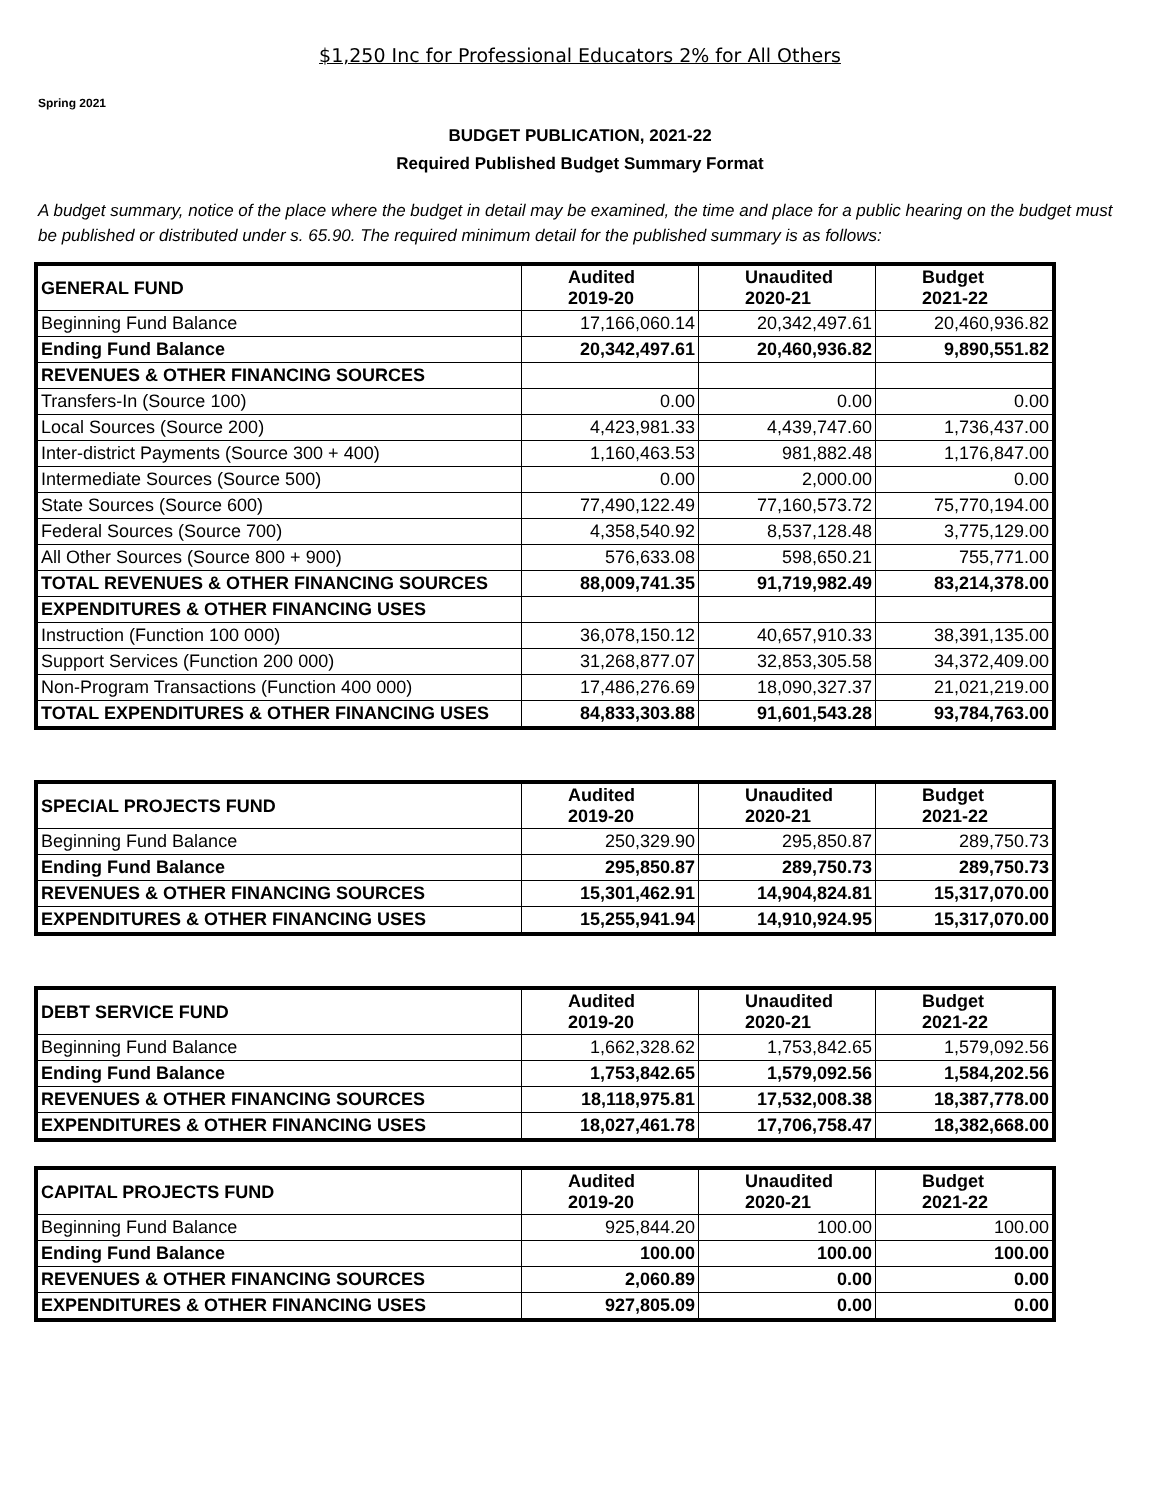$1,250 Inc for Professional Educators 2% for All Others
Spring 2021
BUDGET PUBLICATION, 2021-22
Required Published Budget Summary Format
A budget summary, notice of the place where the budget in detail may be examined, the time and place for a public hearing on the budget must be published or distributed under s. 65.90. The required minimum detail for the published summary is as follows:
| GENERAL FUND | Audited 2019-20 | Unaudited 2020-21 | Budget 2021-22 |
| --- | --- | --- | --- |
| Beginning Fund Balance | 17,166,060.14 | 20,342,497.61 | 20,460,936.82 |
| Ending Fund Balance | 20,342,497.61 | 20,460,936.82 | 9,890,551.82 |
| REVENUES & OTHER FINANCING SOURCES | | | |
| Transfers-In (Source 100) | 0.00 | 0.00 | 0.00 |
| Local Sources (Source 200) | 4,423,981.33 | 4,439,747.60 | 1,736,437.00 |
| Inter-district Payments (Source 300 + 400) | 1,160,463.53 | 981,882.48 | 1,176,847.00 |
| Intermediate Sources (Source 500) | 0.00 | 2,000.00 | 0.00 |
| State Sources (Source 600) | 77,490,122.49 | 77,160,573.72 | 75,770,194.00 |
| Federal Sources (Source 700) | 4,358,540.92 | 8,537,128.48 | 3,775,129.00 |
| All Other Sources (Source 800 + 900) | 576,633.08 | 598,650.21 | 755,771.00 |
| TOTAL REVENUES & OTHER FINANCING SOURCES | 88,009,741.35 | 91,719,982.49 | 83,214,378.00 |
| EXPENDITURES & OTHER FINANCING USES | | | |
| Instruction (Function 100 000) | 36,078,150.12 | 40,657,910.33 | 38,391,135.00 |
| Support Services (Function 200 000) | 31,268,877.07 | 32,853,305.58 | 34,372,409.00 |
| Non-Program Transactions (Function 400 000) | 17,486,276.69 | 18,090,327.37 | 21,021,219.00 |
| TOTAL EXPENDITURES & OTHER FINANCING USES | 84,833,303.88 | 91,601,543.28 | 93,784,763.00 |
| SPECIAL PROJECTS FUND | Audited 2019-20 | Unaudited 2020-21 | Budget 2021-22 |
| --- | --- | --- | --- |
| Beginning Fund Balance | 250,329.90 | 295,850.87 | 289,750.73 |
| Ending Fund Balance | 295,850.87 | 289,750.73 | 289,750.73 |
| REVENUES & OTHER FINANCING SOURCES | 15,301,462.91 | 14,904,824.81 | 15,317,070.00 |
| EXPENDITURES & OTHER FINANCING USES | 15,255,941.94 | 14,910,924.95 | 15,317,070.00 |
| DEBT SERVICE FUND | Audited 2019-20 | Unaudited 2020-21 | Budget 2021-22 |
| --- | --- | --- | --- |
| Beginning Fund Balance | 1,662,328.62 | 1,753,842.65 | 1,579,092.56 |
| Ending Fund Balance | 1,753,842.65 | 1,579,092.56 | 1,584,202.56 |
| REVENUES & OTHER FINANCING SOURCES | 18,118,975.81 | 17,532,008.38 | 18,387,778.00 |
| EXPENDITURES & OTHER FINANCING USES | 18,027,461.78 | 17,706,758.47 | 18,382,668.00 |
| CAPITAL PROJECTS FUND | Audited 2019-20 | Unaudited 2020-21 | Budget 2021-22 |
| --- | --- | --- | --- |
| Beginning Fund Balance | 925,844.20 | 100.00 | 100.00 |
| Ending Fund Balance | 100.00 | 100.00 | 100.00 |
| REVENUES & OTHER FINANCING SOURCES | 2,060.89 | 0.00 | 0.00 |
| EXPENDITURES & OTHER FINANCING USES | 927,805.09 | 0.00 | 0.00 |